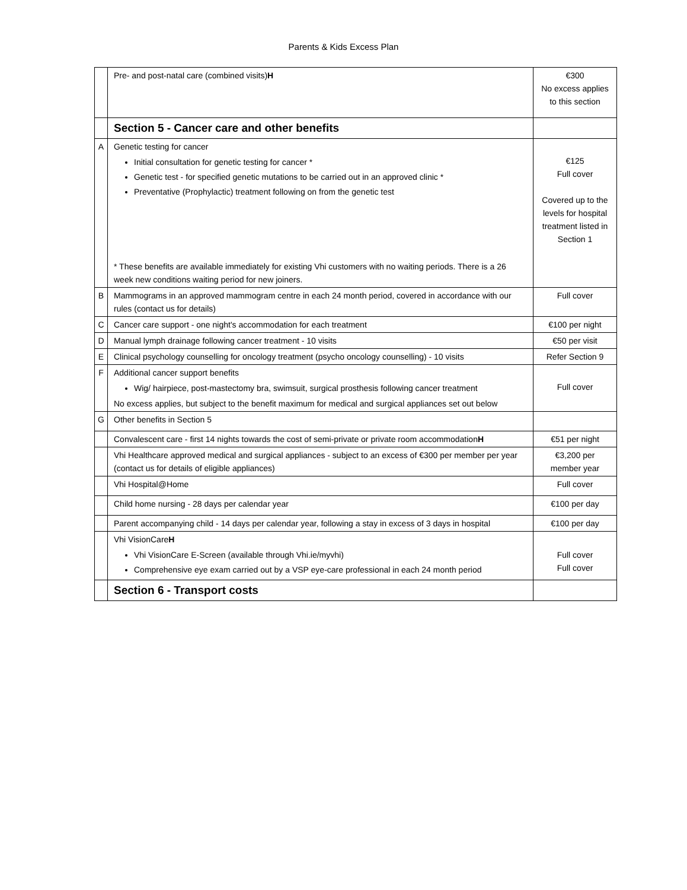Parents & Kids Excess Plan
| | Pre- and post-natal care (combined visits) H | €300 No excess applies to this section |
| | Section 5 - Cancer care and other benefits | |
| A | Genetic testing for cancer Initial consultation for genetic testing for cancer * Genetic test - for specified genetic mutations to be carried out in an approved clinic * Preventative (Prophylactic) treatment following on from the genetic test * These benefits are available immediately for existing Vhi customers with no waiting periods. There is a 26 week new conditions waiting period for new joiners. | €125 Full cover Covered up to the levels for hospital treatment listed in Section 1 |
| B | Mammograms in an approved mammogram centre in each 24 month period, covered in accordance with our rules (contact us for details) | Full cover |
| C | Cancer care support - one night's accommodation for each treatment | €100 per night |
| D | Manual lymph drainage following cancer treatment - 10 visits | €50 per visit |
| E | Clinical psychology counselling for oncology treatment (psycho oncology counselling) - 10 visits | Refer Section 9 |
| F | Additional cancer support benefits Wig/ hairpiece, post-mastectomy bra, swimsuit, surgical prosthesis following cancer treatment No excess applies, but subject to the benefit maximum for medical and surgical appliances set out below | Full cover |
| G | Other benefits in Section 5 | |
| | Convalescent care - first 14 nights towards the cost of semi-private or private room accommodation H | €51 per night |
| | Vhi Healthcare approved medical and surgical appliances - subject to an excess of €300 per member per year (contact us for details of eligible appliances) | €3,200 per member year |
| | Vhi Hospital@Home | Full cover |
| | Child home nursing - 28 days per calendar year | €100 per day |
| | Parent accompanying child - 14 days per calendar year, following a stay in excess of 3 days in hospital | €100 per day |
| | Vhi VisionCare H Vhi VisionCare E-Screen (available through Vhi.ie/myvhi) Comprehensive eye exam carried out by a VSP eye-care professional in each 24 month period | Full cover Full cover |
| | Section 6 - Transport costs | |